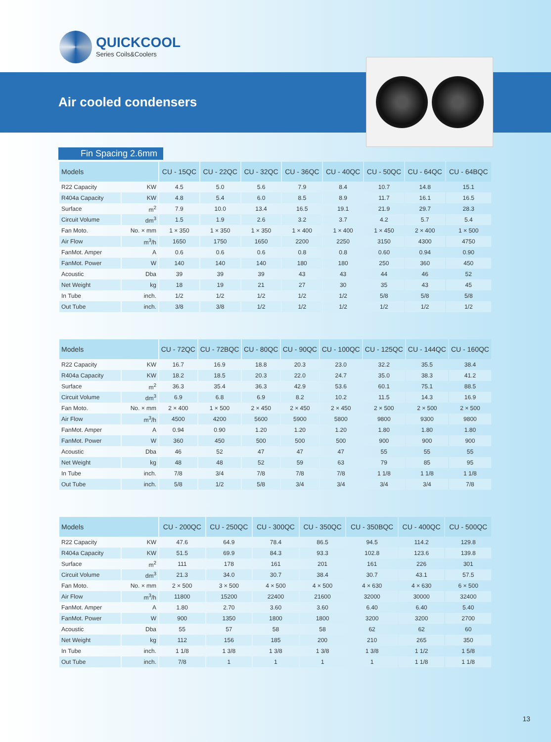QUICKCOOL
Series Coils&Coolers
Air cooled condensers
Fin Spacing 2.6mm
| Models | | CU - 15QC | CU - 22QC | CU - 32QC | CU - 36QC | CU - 40QC | CU - 50QC | CU - 64QC | CU - 64BQC |
| --- | --- | --- | --- | --- | --- | --- | --- | --- | --- |
| R22 Capacity | KW | 4.5 | 5.0 | 5.6 | 7.9 | 8.4 | 10.7 | 14.8 | 15.1 |
| R404a Capacity | KW | 4.8 | 5.4 | 6.0 | 8.5 | 8.9 | 11.7 | 16.1 | 16.5 |
| Surface | m<sup>2</sup> | 7.9 | 10.0 | 13.4 | 16.5 | 19.1 | 21.9 | 29.7 | 28.3 |
| Circuit Volume | dm<sup>3</sup> | 1.5 | 1.9 | 2.6 | 3.2 | 3.7 | 4.2 | 5.7 | 5.4 |
| Fan Moto. | No. × mm | 1 × 350 | 1 × 350 | 1 × 350 | 1 × 400 | 1 × 400 | 1 × 450 | 2 × 400 | 1 × 500 |
| Air Flow | m<sup>3</sup>/h | 1650 | 1750 | 1650 | 2200 | 2250 | 3150 | 4300 | 4750 |
| FanMot. Amper | A | 0.6 | 0.6 | 0.6 | 0.8 | 0.8 | 0.60 | 0.94 | 0.90 |
| FanMot. Power | W | 140 | 140 | 140 | 180 | 180 | 250 | 360 | 450 |
| Acoustic | Dba | 39 | 39 | 39 | 43 | 43 | 44 | 46 | 52 |
| Net Weight | kg | 18 | 19 | 21 | 27 | 30 | 35 | 43 | 45 |
| In Tube | inch. | 1/2 | 1/2 | 1/2 | 1/2 | 1/2 | 5/8 | 5/8 | 5/8 |
| Out Tube | inch. | 3/8 | 3/8 | 1/2 | 1/2 | 1/2 | 1/2 | 1/2 | 1/2 |
| Models | | CU - 72QC | CU - 72BQC | CU - 80QC | CU - 90QC | CU - 100QC | CU - 125QC | CU - 144QC | CU - 160QC |
| --- | --- | --- | --- | --- | --- | --- | --- | --- | --- |
| R22 Capacity | KW | 16.7 | 16.9 | 18.8 | 20.3 | 23.0 | 32.2 | 35.5 | 38.4 |
| R404a Capacity | KW | 18.2 | 18.5 | 20.3 | 22.0 | 24.7 | 35.0 | 38.3 | 41.2 |
| Surface | m<sup>2</sup> | 36.3 | 35.4 | 36.3 | 42.9 | 53.6 | 60.1 | 75.1 | 88.5 |
| Circuit Volume | dm<sup>3</sup> | 6.9 | 6.8 | 6.9 | 8.2 | 10.2 | 11.5 | 14.3 | 16.9 |
| Fan Moto. | No. × mm | 2 × 400 | 1 × 500 | 2 × 450 | 2 × 450 | 2 × 450 | 2 × 500 | 2 × 500 | 2 × 500 |
| Air Flow | m<sup>3</sup>/h | 4500 | 4200 | 5600 | 5900 | 5800 | 9800 | 9300 | 9800 |
| FanMot. Amper | A | 0.94 | 0.90 | 1.20 | 1.20 | 1.20 | 1.80 | 1.80 | 1.80 |
| FanMot. Power | W | 360 | 450 | 500 | 500 | 500 | 900 | 900 | 900 |
| Acoustic | Dba | 46 | 52 | 47 | 47 | 47 | 55 | 55 | 55 |
| Net Weight | kg | 48 | 48 | 52 | 59 | 63 | 79 | 85 | 95 |
| In Tube | inch. | 7/8 | 3/4 | 7/8 | 7/8 | 7/8 | 1 1/8 | 1 1/8 | 1 1/8 |
| Out Tube | inch. | 5/8 | 1/2 | 5/8 | 3/4 | 3/4 | 3/4 | 3/4 | 7/8 |
| Models | | CU - 200QC | CU - 250QC | CU - 300QC | CU - 350QC | CU - 350BQC | CU - 400QC | CU - 500QC |
| --- | --- | --- | --- | --- | --- | --- | --- | --- |
| R22 Capacity | KW | 47.6 | 64.9 | 78.4 | 86.5 | 94.5 | 114.2 | 129.8 |
| R404a Capacity | KW | 51.5 | 69.9 | 84.3 | 93.3 | 102.8 | 123.6 | 139.8 |
| Surface | m<sup>2</sup> | 111 | 178 | 161 | 201 | 161 | 226 | 301 |
| Circuit Volume | dm<sup>3</sup> | 21.3 | 34.0 | 30.7 | 38.4 | 30.7 | 43.1 | 57.5 |
| Fan Moto. | No. × mm | 2 × 500 | 3 × 500 | 4 × 500 | 4 × 500 | 4 × 630 | 4 × 630 | 6 × 500 |
| Air Flow | m<sup>3</sup>/h | 11800 | 15200 | 22400 | 21600 | 32000 | 30000 | 32400 |
| FanMot. Amper | A | 1.80 | 2.70 | 3.60 | 3.60 | 6.40 | 6.40 | 5.40 |
| FanMot. Power | W | 900 | 1350 | 1800 | 1800 | 3200 | 3200 | 2700 |
| Acoustic | Dba | 55 | 57 | 58 | 58 | 62 | 62 | 60 |
| Net Weight | kg | 112 | 156 | 185 | 200 | 210 | 265 | 350 |
| In Tube | inch. | 1 1/8 | 1 3/8 | 1 3/8 | 1 3/8 | 1 3/8 | 1 1/2 | 1 5/8 |
| Out Tube | inch. | 7/8 | 1 | 1 | 1 | 1 | 1 1/8 | 1 1/8 |
13